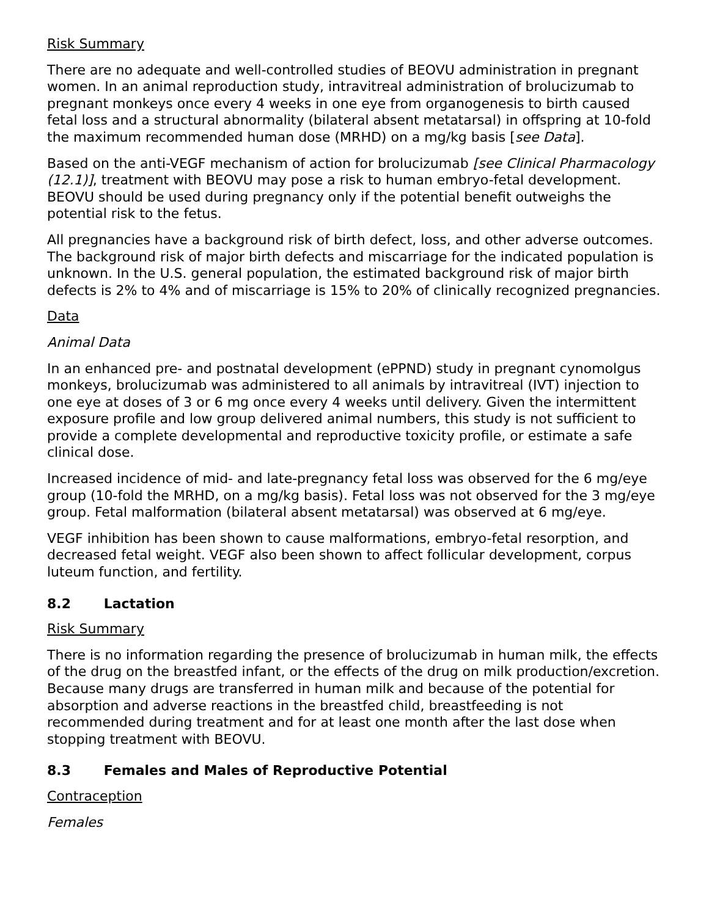Risk Summary
There are no adequate and well-controlled studies of BEOVU administration in pregnant women. In an animal reproduction study, intravitreal administration of brolucizumab to pregnant monkeys once every 4 weeks in one eye from organogenesis to birth caused fetal loss and a structural abnormality (bilateral absent metatarsal) in offspring at 10-fold the maximum recommended human dose (MRHD) on a mg/kg basis [see Data].
Based on the anti-VEGF mechanism of action for brolucizumab [see Clinical Pharmacology (12.1)], treatment with BEOVU may pose a risk to human embryo-fetal development. BEOVU should be used during pregnancy only if the potential benefit outweighs the potential risk to the fetus.
All pregnancies have a background risk of birth defect, loss, and other adverse outcomes. The background risk of major birth defects and miscarriage for the indicated population is unknown. In the U.S. general population, the estimated background risk of major birth defects is 2% to 4% and of miscarriage is 15% to 20% of clinically recognized pregnancies.
Data
Animal Data
In an enhanced pre- and postnatal development (ePPND) study in pregnant cynomolgus monkeys, brolucizumab was administered to all animals by intravitreal (IVT) injection to one eye at doses of 3 or 6 mg once every 4 weeks until delivery. Given the intermittent exposure profile and low group delivered animal numbers, this study is not sufficient to provide a complete developmental and reproductive toxicity profile, or estimate a safe clinical dose.
Increased incidence of mid- and late-pregnancy fetal loss was observed for the 6 mg/eye group (10-fold the MRHD, on a mg/kg basis). Fetal loss was not observed for the 3 mg/eye group. Fetal malformation (bilateral absent metatarsal) was observed at 6 mg/eye.
VEGF inhibition has been shown to cause malformations, embryo-fetal resorption, and decreased fetal weight. VEGF also been shown to affect follicular development, corpus luteum function, and fertility.
8.2 Lactation
Risk Summary
There is no information regarding the presence of brolucizumab in human milk, the effects of the drug on the breastfed infant, or the effects of the drug on milk production/excretion. Because many drugs are transferred in human milk and because of the potential for absorption and adverse reactions in the breastfed child, breastfeeding is not recommended during treatment and for at least one month after the last dose when stopping treatment with BEOVU.
8.3 Females and Males of Reproductive Potential
Contraception
Females